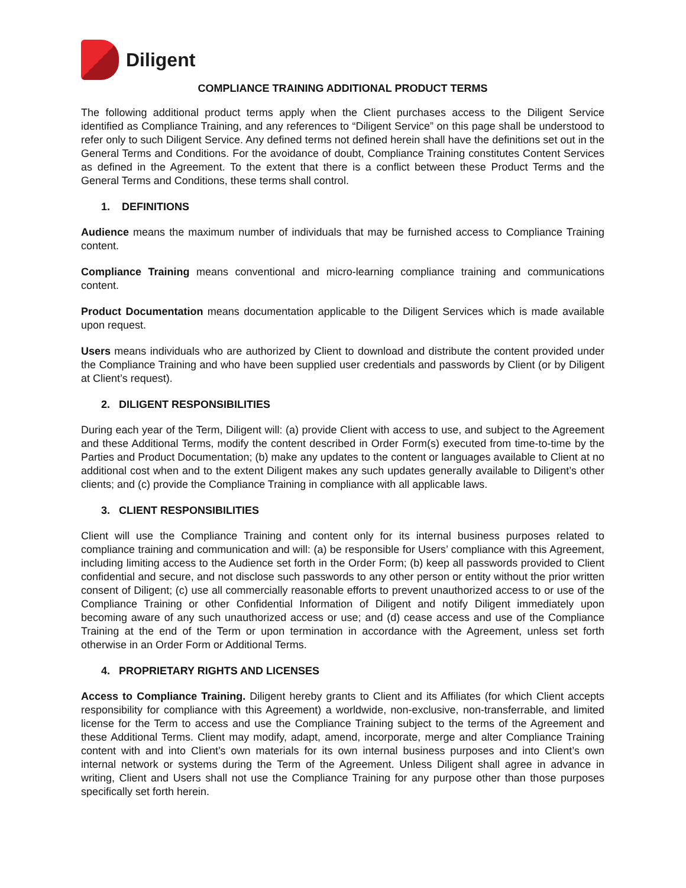Diligent
COMPLIANCE TRAINING ADDITIONAL PRODUCT TERMS
The following additional product terms apply when the Client purchases access to the Diligent Service identified as Compliance Training, and any references to “Diligent Service” on this page shall be understood to refer only to such Diligent Service. Any defined terms not defined herein shall have the definitions set out in the General Terms and Conditions. For the avoidance of doubt, Compliance Training constitutes Content Services as defined in the Agreement. To the extent that there is a conflict between these Product Terms and the General Terms and Conditions, these terms shall control.
1. DEFINITIONS
Audience means the maximum number of individuals that may be furnished access to Compliance Training content.
Compliance Training means conventional and micro-learning compliance training and communications content.
Product Documentation means documentation applicable to the Diligent Services which is made available upon request.
Users means individuals who are authorized by Client to download and distribute the content provided under the Compliance Training and who have been supplied user credentials and passwords by Client (or by Diligent at Client’s request).
2. DILIGENT RESPONSIBILITIES
During each year of the Term, Diligent will: (a) provide Client with access to use, and subject to the Agreement and these Additional Terms, modify the content described in Order Form(s) executed from time-to-time by the Parties and Product Documentation; (b) make any updates to the content or languages available to Client at no additional cost when and to the extent Diligent makes any such updates generally available to Diligent’s other clients; and (c) provide the Compliance Training in compliance with all applicable laws.
3. CLIENT RESPONSIBILITIES
Client will use the Compliance Training and content only for its internal business purposes related to compliance training and communication and will: (a) be responsible for Users’ compliance with this Agreement, including limiting access to the Audience set forth in the Order Form; (b) keep all passwords provided to Client confidential and secure, and not disclose such passwords to any other person or entity without the prior written consent of Diligent; (c) use all commercially reasonable efforts to prevent unauthorized access to or use of the Compliance Training or other Confidential Information of Diligent and notify Diligent immediately upon becoming aware of any such unauthorized access or use; and (d) cease access and use of the Compliance Training at the end of the Term or upon termination in accordance with the Agreement, unless set forth otherwise in an Order Form or Additional Terms.
4. PROPRIETARY RIGHTS AND LICENSES
Access to Compliance Training. Diligent hereby grants to Client and its Affiliates (for which Client accepts responsibility for compliance with this Agreement) a worldwide, non-exclusive, non-transferrable, and limited license for the Term to access and use the Compliance Training subject to the terms of the Agreement and these Additional Terms. Client may modify, adapt, amend, incorporate, merge and alter Compliance Training content with and into Client’s own materials for its own internal business purposes and into Client’s own internal network or systems during the Term of the Agreement. Unless Diligent shall agree in advance in writing, Client and Users shall not use the Compliance Training for any purpose other than those purposes specifically set forth herein.